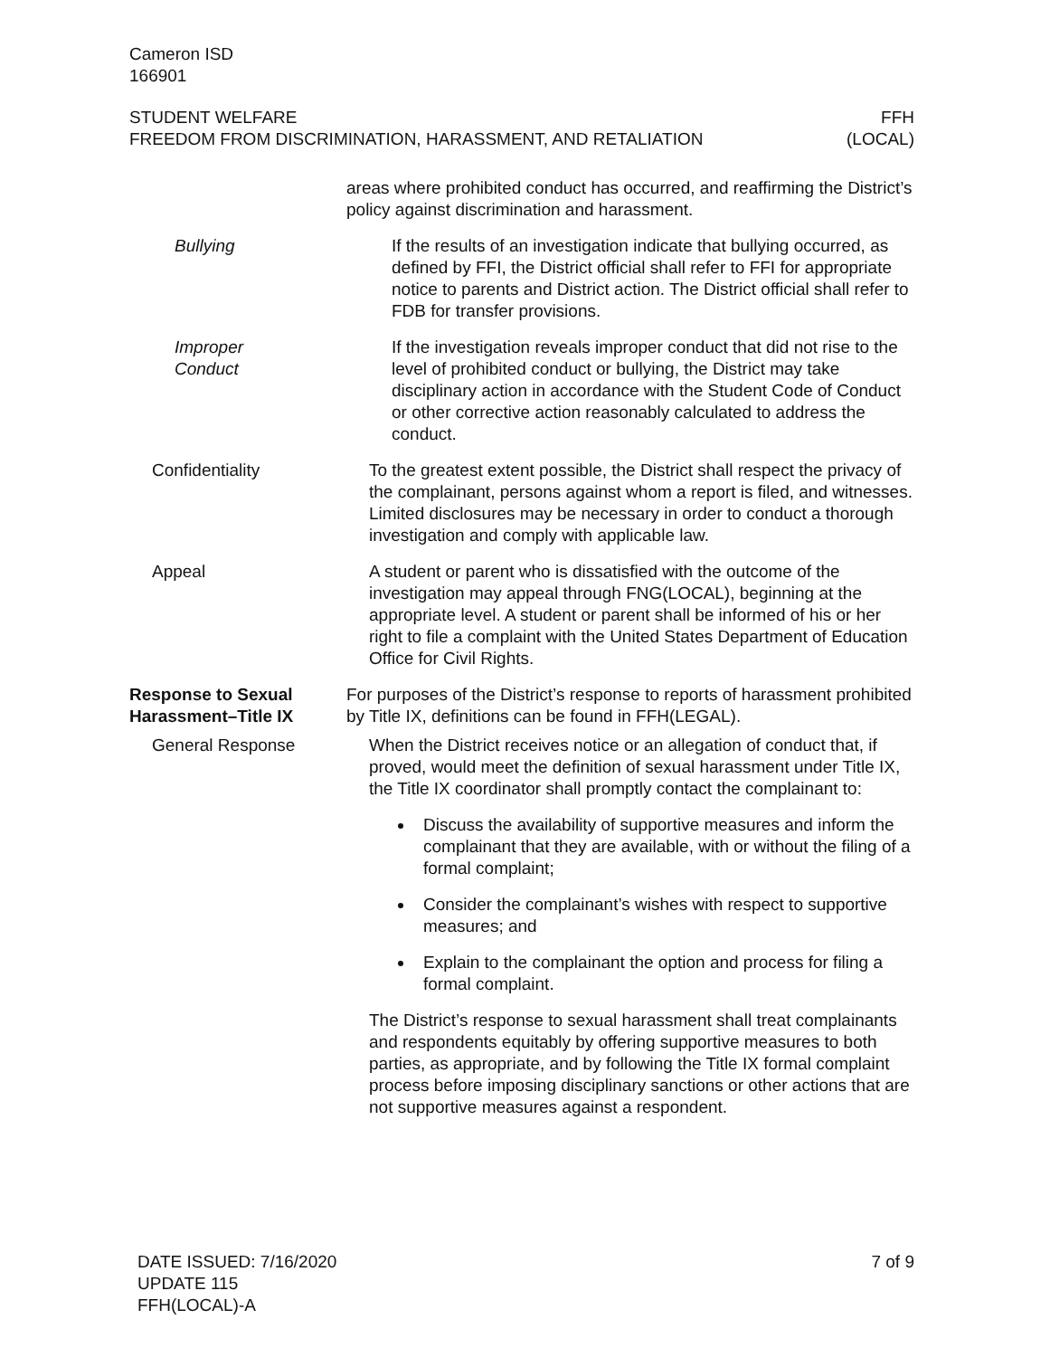Cameron ISD
166901
STUDENT WELFARE
FREEDOM FROM DISCRIMINATION, HARASSMENT, AND RETALIATION
FFH
(LOCAL)
areas where prohibited conduct has occurred, and reaffirming the District’s policy against discrimination and harassment.
Bullying If the results of an investigation indicate that bullying occurred, as defined by FFI, the District official shall refer to FFI for appropriate notice to parents and District action. The District official shall refer to FDB for transfer provisions.
Improper
Conduct
If the investigation reveals improper conduct that did not rise to the level of prohibited conduct or bullying, the District may take disciplinary action in accordance with the Student Code of Conduct or other corrective action reasonably calculated to address the conduct.
Confidentiality To the greatest extent possible, the District shall respect the privacy of the complainant, persons against whom a report is filed, and witnesses. Limited disclosures may be necessary in order to conduct a thorough investigation and comply with applicable law.
Appeal A student or parent who is dissatisfied with the outcome of the investigation may appeal through FNG(LOCAL), beginning at the appropriate level. A student or parent shall be informed of his or her right to file a complaint with the United States Department of Education Office for Civil Rights.
Response to Sexual Harassment–Title IX
For purposes of the District’s response to reports of harassment prohibited by Title IX, definitions can be found in FFH(LEGAL).
General Response When the District receives notice or an allegation of conduct that, if proved, would meet the definition of sexual harassment under Title IX, the Title IX coordinator shall promptly contact the complainant to:
Discuss the availability of supportive measures and inform the complainant that they are available, with or without the filing of a formal complaint;
Consider the complainant’s wishes with respect to supportive measures; and
Explain to the complainant the option and process for filing a formal complaint.
The District’s response to sexual harassment shall treat complainants and respondents equitably by offering supportive measures to both parties, as appropriate, and by following the Title IX formal complaint process before imposing disciplinary sanctions or other actions that are not supportive measures against a respondent.
DATE ISSUED: 7/16/2020
UPDATE 115
FFH(LOCAL)-A
7 of 9